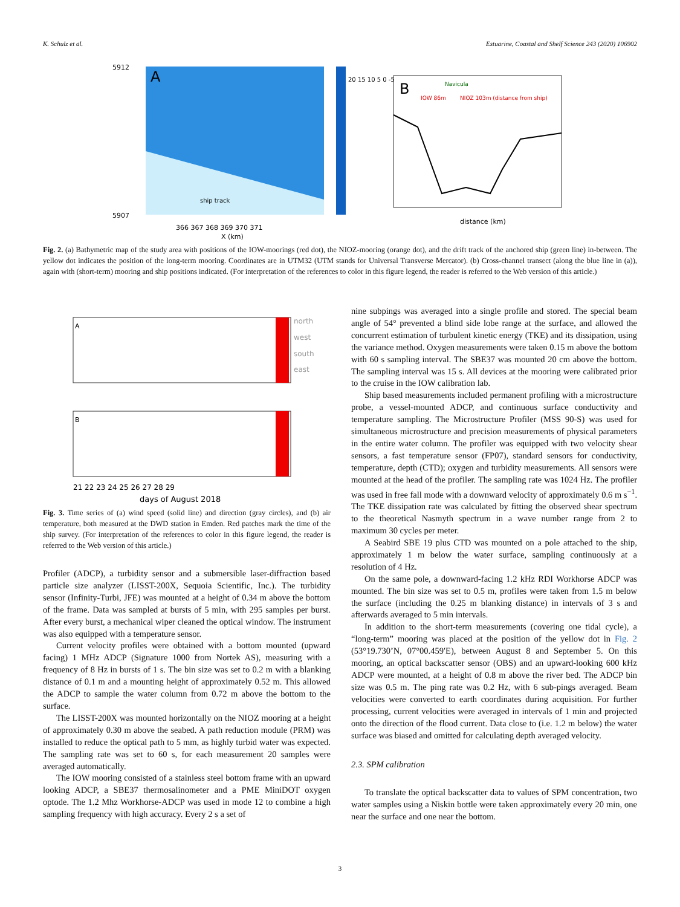K. Schulz et al. Estuarine, Coastal and Shelf Science 243 (2020) 106902
A
5912
5907
ship track
366 367 368 369 370 371
X (km)
20 15 10 5 0 -5
B
Navicula
IOW 86m
NIOZ 103m (distance from ship)
distance (km)
Fig. 2. (a) Bathymetric map of the study area with positions of the IOW-moorings (red dot), the NIOZ-mooring (orange dot), and the drift track of the anchored ship (green line) in-between. The yellow dot indicates the position of the long-term mooring. Coordinates are in UTM32 (UTM stands for Universal Transverse Mercator). (b) Cross-channel transect (along the blue line in (a)), again with (short-term) mooring and ship positions indicated. (For interpretation of the references to color in this figure legend, the reader is referred to the Web version of this article.)
A
north
west
south
east
B
21 22 23 24 25 26 27 28 29
days of August 2018
Fig. 3. Time series of (a) wind speed (solid line) and direction (gray circles), and (b) air temperature, both measured at the DWD station in Emden. Red patches mark the time of the ship survey. (For interpretation of the references to color in this figure legend, the reader is referred to the Web version of this article.)
Profiler (ADCP), a turbidity sensor and a submersible laser-diffraction based particle size analyzer (LISST-200X, Sequoia Scientific, Inc.). The turbidity sensor (Infinity-Turbi, JFE) was mounted at a height of 0.34 m above the bottom of the frame. Data was sampled at bursts of 5 min, with 295 samples per burst. After every burst, a mechanical wiper cleaned the optical window. The instrument was also equipped with a temperature sensor.
Current velocity profiles were obtained with a bottom mounted (upward facing) 1 MHz ADCP (Signature 1000 from Nortek AS), measuring with a frequency of 8 Hz in bursts of 1 s. The bin size was set to 0.2 m with a blanking distance of 0.1 m and a mounting height of approximately 0.52 m. This allowed the ADCP to sample the water column from 0.72 m above the bottom to the surface.
The LISST-200X was mounted horizontally on the NIOZ mooring at a height of approximately 0.30 m above the seabed. A path reduction module (PRM) was installed to reduce the optical path to 5 mm, as highly turbid water was expected. The sampling rate was set to 60 s, for each measurement 20 samples were averaged automatically.
The IOW mooring consisted of a stainless steel bottom frame with an upward looking ADCP, a SBE37 thermosalinometer and a PME MiniDOT oxygen optode. The 1.2 Mhz Workhorse-ADCP was used in mode 12 to combine a high sampling frequency with high accuracy. Every 2 s a set of
nine subpings was averaged into a single profile and stored. The special beam angle of 54° prevented a blind side lobe range at the surface, and allowed the concurrent estimation of turbulent kinetic energy (TKE) and its dissipation, using the variance method. Oxygen measurements were taken 0.15 m above the bottom with 60 s sampling interval. The SBE37 was mounted 20 cm above the bottom. The sampling interval was 15 s. All devices at the mooring were calibrated prior to the cruise in the IOW calibration lab.
Ship based measurements included permanent profiling with a microstructure probe, a vessel-mounted ADCP, and continuous surface conductivity and temperature sampling. The Microstructure Profiler (MSS 90-S) was used for simultaneous microstructure and precision measurements of physical parameters in the entire water column. The profiler was equipped with two velocity shear sensors, a fast temperature sensor (FP07), standard sensors for conductivity, temperature, depth (CTD); oxygen and turbidity measurements. All sensors were mounted at the head of the profiler. The sampling rate was 1024 Hz. The profiler was used in free fall mode with a downward velocity of approximately 0.6 m s<sup>−1</sup>. The TKE dissipation rate was calculated by fitting the observed shear spectrum to the theoretical Nasmyth spectrum in a wave number range from 2 to maximum 30 cycles per meter.
A Seabird SBE 19 plus CTD was mounted on a pole attached to the ship, approximately 1 m below the water surface, sampling continuously at a resolution of 4 Hz.
On the same pole, a downward-facing 1.2 kHz RDI Workhorse ADCP was mounted. The bin size was set to 0.5 m, profiles were taken from 1.5 m below the surface (including the 0.25 m blanking distance) in intervals of 3 s and afterwards averaged to 5 min intervals.
In addition to the short-term measurements (covering one tidal cycle), a “long-term” mooring was placed at the position of the yellow dot in Fig. 2 (53°19.730’N, 07°00.459′E), between August 8 and September 5. On this mooring, an optical backscatter sensor (OBS) and an upward-looking 600 kHz ADCP were mounted, at a height of 0.8 m above the river bed. The ADCP bin size was 0.5 m. The ping rate was 0.2 Hz, with 6 sub-pings averaged. Beam velocities were converted to earth coordinates during acquisition. For further processing, current velocities were averaged in intervals of 1 min and projected onto the direction of the flood current. Data close to (i.e. 1.2 m below) the water surface was biased and omitted for calculating depth averaged velocity.
2.3. SPM calibration
To translate the optical backscatter data to values of SPM concentration, two water samples using a Niskin bottle were taken approximately every 20 min, one near the surface and one near the bottom.
3